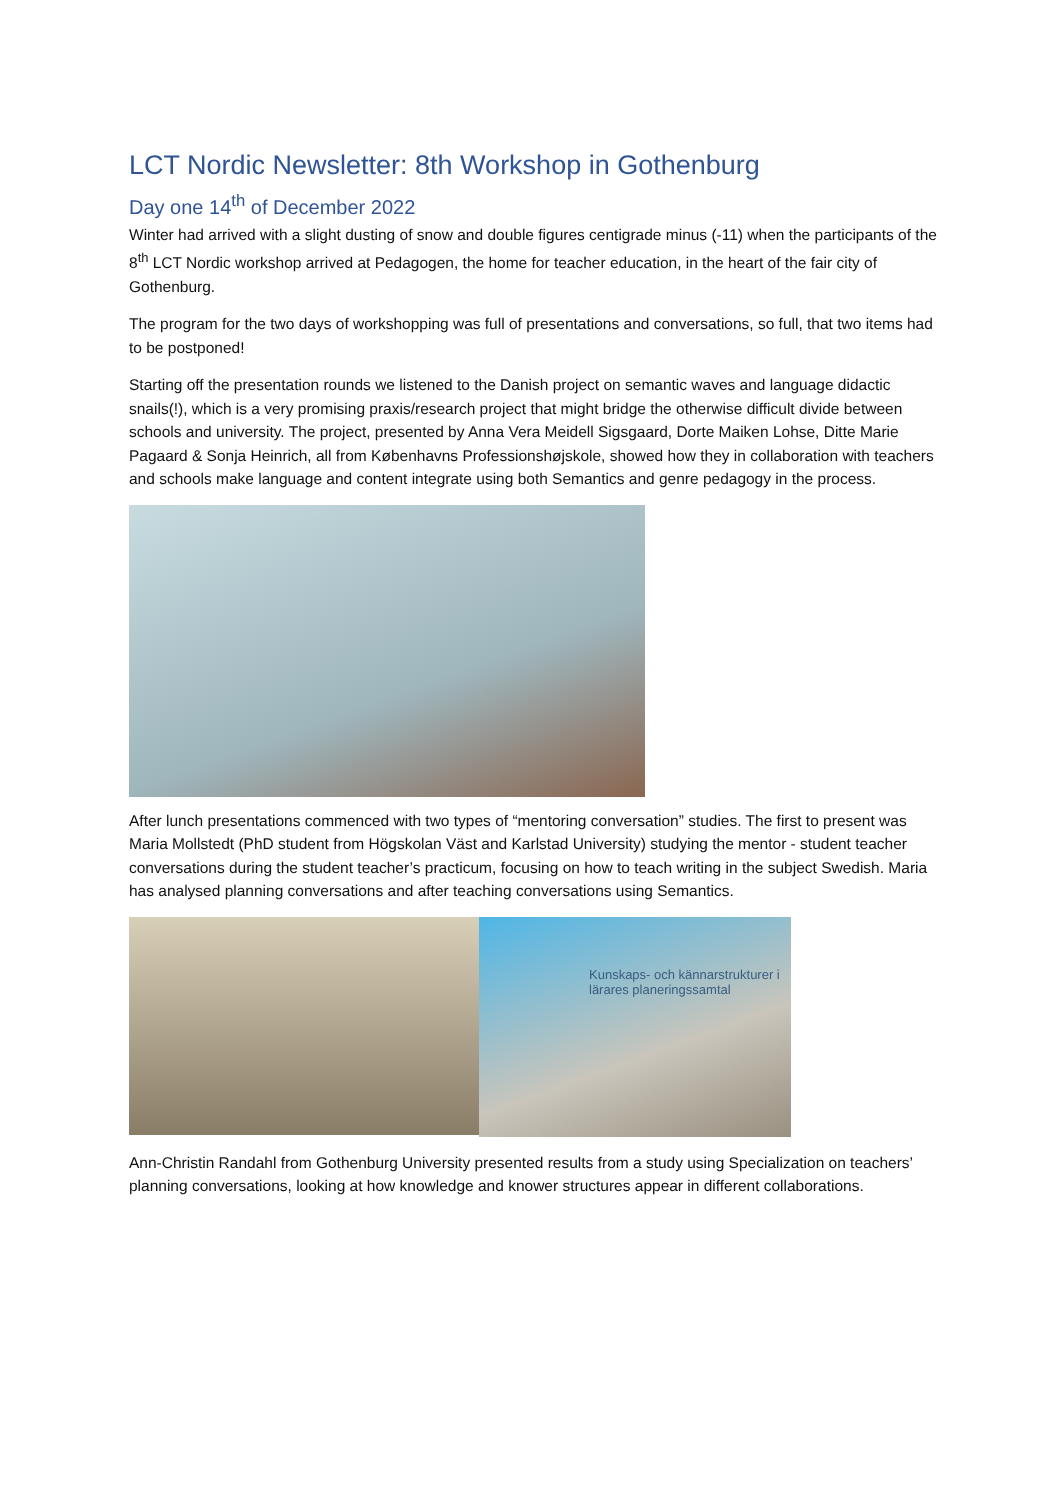LCT Nordic Newsletter: 8th Workshop in Gothenburg
Day one 14<sup>th</sup> of December 2022
Winter had arrived with a slight dusting of snow and double figures centigrade minus (-11) when the participants of the 8<sup>th</sup> LCT Nordic workshop arrived at Pedagogen, the home for teacher education, in the heart of the fair city of Gothenburg.
The program for the two days of workshopping was full of presentations and conversations, so full, that two items had to be postponed!
Starting off the presentation rounds we listened to the Danish project on semantic waves and language didactic snails(!), which is a very promising praxis/research project that might bridge the otherwise difficult divide between schools and university. The project, presented by Anna Vera Meidell Sigsgaard, Dorte Maiken Lohse, Ditte Marie Pagaard & Sonja Heinrich, all from Københavns Professionshøjskole, showed how they in collaboration with teachers and schools make language and content integrate using both Semantics and genre pedagogy in the process.
After lunch presentations commenced with two types of “mentoring conversation” studies. The first to present was Maria Mollstedt (PhD student from Högskolan Väst and Karlstad University) studying the mentor - student teacher conversations during the student teacher’s practicum, focusing on how to teach writing in the subject Swedish. Maria has analysed planning conversations and after teaching conversations using Semantics.
Kunskaps- och kännarstrukturer i lärares planeringssamtal
Ann-Christin Randahl from Gothenburg University presented results from a study using Specialization on teachers’ planning conversations, looking at how knowledge and knower structures appear in different collaborations.